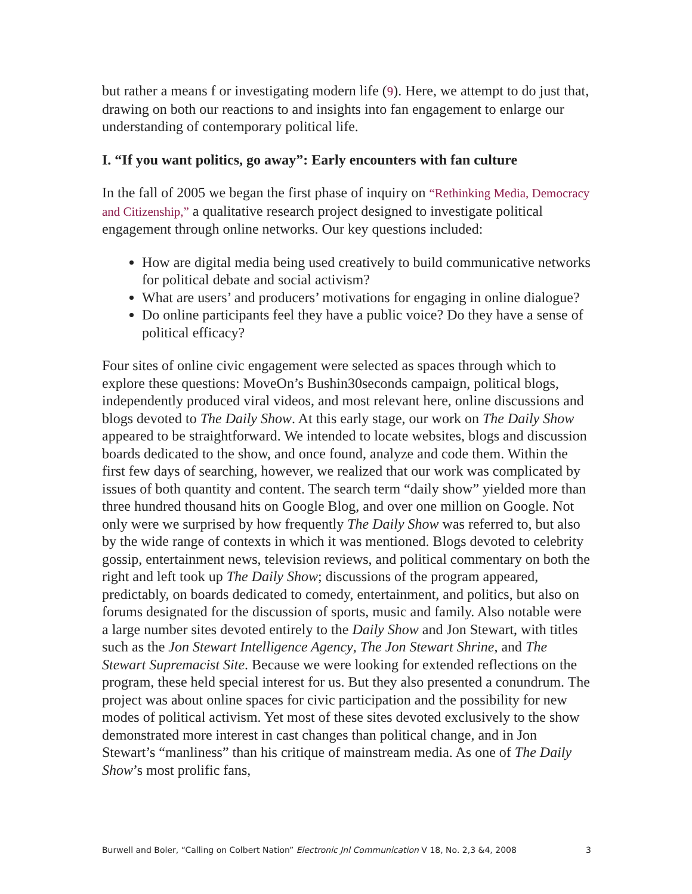but rather a means f or investigating modern life (9). Here, we attempt to do just that, drawing on both our reactions to and insights into fan engagement to enlarge our understanding of contemporary political life.
I. “If you want politics, go away”: Early encounters with fan culture
In the fall of 2005 we began the first phase of inquiry on “Rethinking Media, Democracy and Citizenship,” a qualitative research project designed to investigate political engagement through online networks. Our key questions included:
How are digital media being used creatively to build communicative networks for political debate and social activism?
What are users’ and producers’ motivations for engaging in online dialogue?
Do online participants feel they have a public voice? Do they have a sense of political efficacy?
Four sites of online civic engagement were selected as spaces through which to explore these questions: MoveOn’s Bushin30seconds campaign, political blogs, independently produced viral videos, and most relevant here, online discussions and blogs devoted to The Daily Show. At this early stage, our work on The Daily Show appeared to be straightforward. We intended to locate websites, blogs and discussion boards dedicated to the show, and once found, analyze and code them. Within the first few days of searching, however, we realized that our work was complicated by issues of both quantity and content. The search term “daily show” yielded more than three hundred thousand hits on Google Blog, and over one million on Google. Not only were we surprised by how frequently The Daily Show was referred to, but also by the wide range of contexts in which it was mentioned. Blogs devoted to celebrity gossip, entertainment news, television reviews, and political commentary on both the right and left took up The Daily Show; discussions of the program appeared, predictably, on boards dedicated to comedy, entertainment, and politics, but also on forums designated for the discussion of sports, music and family. Also notable were a large number sites devoted entirely to the Daily Show and Jon Stewart, with titles such as the Jon Stewart Intelligence Agency, The Jon Stewart Shrine, and The Stewart Supremacist Site. Because we were looking for extended reflections on the program, these held special interest for us. But they also presented a conundrum. The project was about online spaces for civic participation and the possibility for new modes of political activism. Yet most of these sites devoted exclusively to the show demonstrated more interest in cast changes than political change, and in Jon Stewart’s “manliness” than his critique of mainstream media. As one of The Daily Show’s most prolific fans,
Burwell and Boler, “Calling on Colbert Nation” Electronic Jnl Communication V 18, No. 2,3 &4, 2008 3